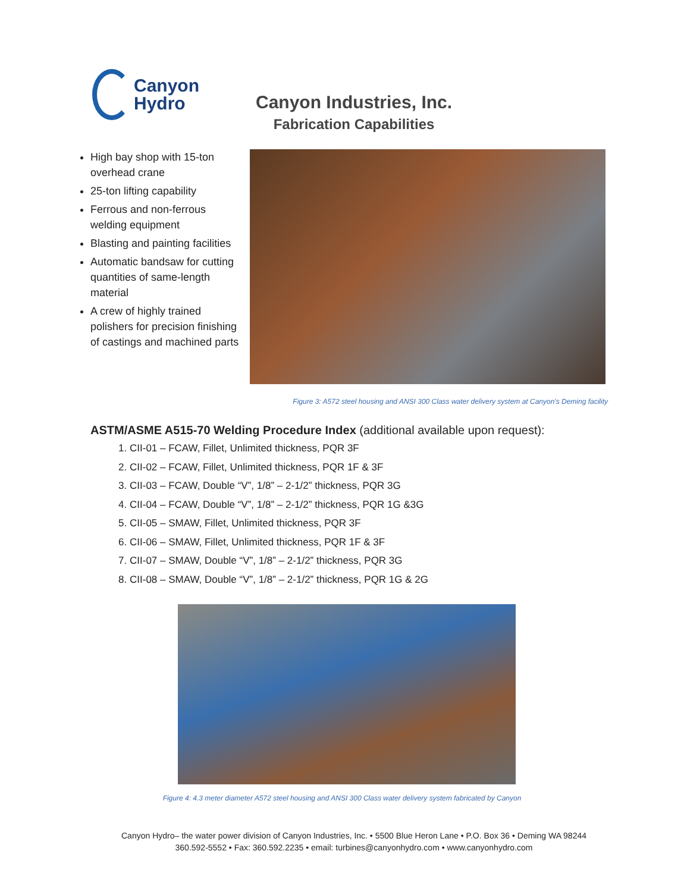Canyon
Hydro
Canyon Industries, Inc.
Fabrication Capabilities
High bay shop with 15-ton overhead crane
25-ton lifting capability
Ferrous and non-ferrous welding equipment
Blasting and painting facilities
Automatic bandsaw for cutting quantities of same-length material
A crew of highly trained polishers for precision finishing of castings and machined parts
Figure 3: A572 steel housing and ANSI 300 Class water delivery system at Canyon's Deming facility
ASTM/ASME A515-70 Welding Procedure Index (additional available upon request):
1. CII-01 – FCAW, Fillet, Unlimited thickness, PQR 3F
2. CII-02 – FCAW, Fillet, Unlimited thickness, PQR 1F & 3F
3. CII-03 – FCAW, Double “V”, 1/8” – 2-1/2” thickness, PQR 3G
4. CII-04 – FCAW, Double “V”, 1/8” – 2-1/2” thickness, PQR 1G &3G
5. CII-05 – SMAW, Fillet, Unlimited thickness, PQR 3F
6. CII-06 – SMAW, Fillet, Unlimited thickness, PQR 1F & 3F
7. CII-07 – SMAW, Double “V”, 1/8” – 2-1/2” thickness, PQR 3G
8. CII-08 – SMAW, Double “V”, 1/8” – 2-1/2” thickness, PQR 1G & 2G
Figure 4: 4.3 meter diameter A572 steel housing and ANSI 300 Class water delivery system fabricated by Canyon
Canyon Hydro– the water power division of Canyon Industries, Inc. • 5500 Blue Heron Lane • P.O. Box 36 • Deming WA 98244
360.592-5552 • Fax: 360.592.2235 • email: turbines@canyonhydro.com • www.canyonhydro.com